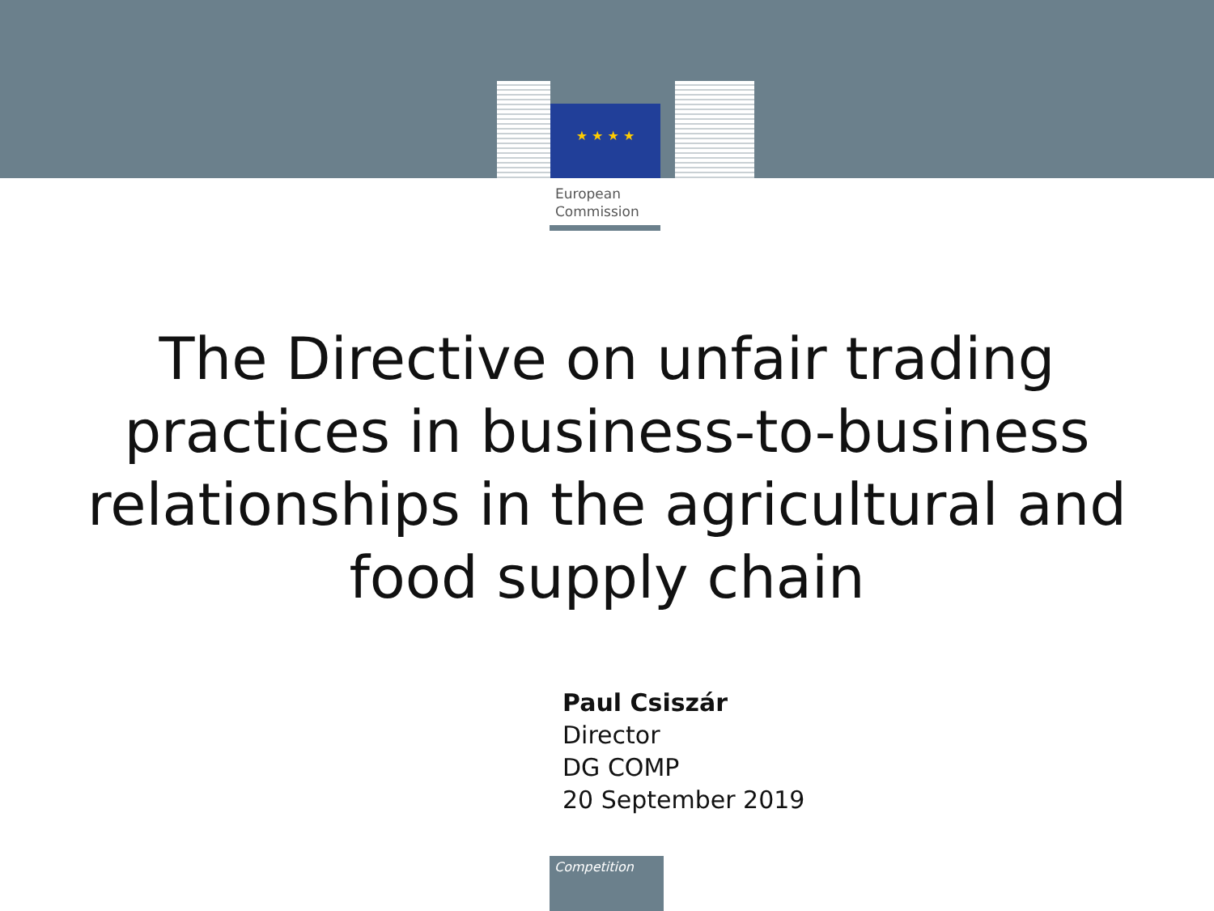★ ★ ★ ★
European
Commission
The Directive on unfair trading
practices in business-to-business
relationships in the agricultural and
food supply chain
Paul Csiszár
Director
DG COMP
20 September 2019
Competition